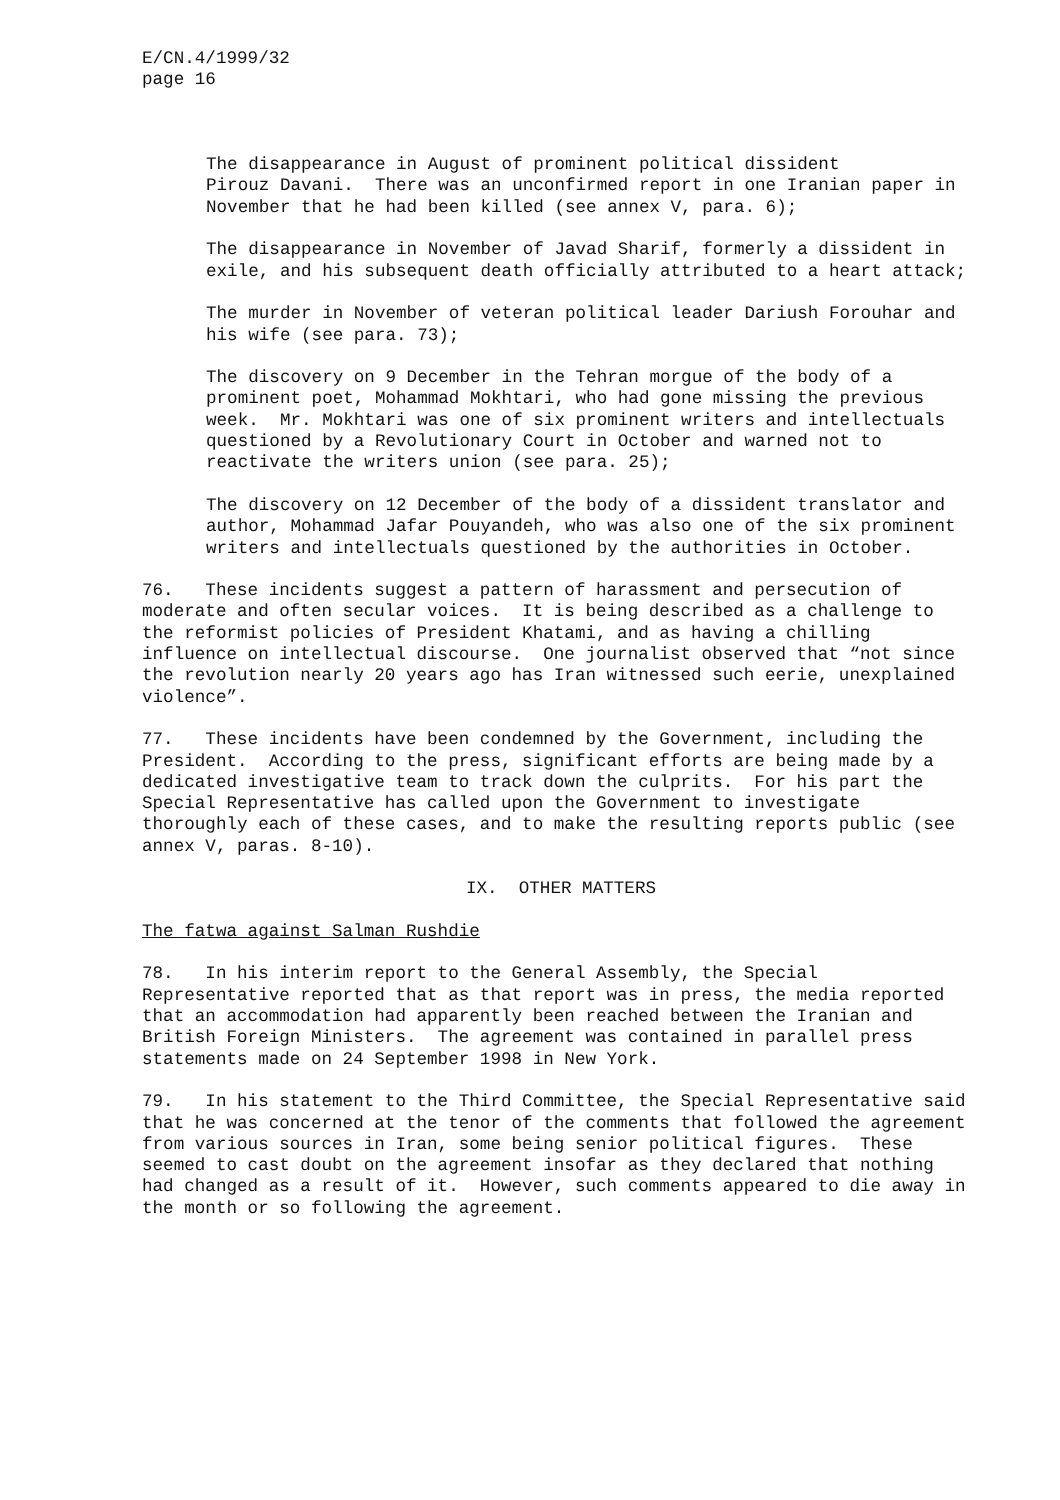E/CN.4/1999/32 page 16
The disappearance in August of prominent political dissident Pirouz Davani. There was an unconfirmed report in one Iranian paper in November that he had been killed (see annex V, para. 6);
The disappearance in November of Javad Sharif, formerly a dissident in exile, and his subsequent death officially attributed to a heart attack;
The murder in November of veteran political leader Dariush Forouhar and his wife (see para. 73);
The discovery on 9 December in the Tehran morgue of the body of a prominent poet, Mohammad Mokhtari, who had gone missing the previous week. Mr. Mokhtari was one of six prominent writers and intellectuals questioned by a Revolutionary Court in October and warned not to reactivate the writers union (see para. 25);
The discovery on 12 December of the body of a dissident translator and author, Mohammad Jafar Pouyandeh, who was also one of the six prominent writers and intellectuals questioned by the authorities in October.
76. These incidents suggest a pattern of harassment and persecution of moderate and often secular voices. It is being described as a challenge to the reformist policies of President Khatami, and as having a chilling influence on intellectual discourse. One journalist observed that “not since the revolution nearly 20 years ago has Iran witnessed such eerie, unexplained violence”.
77. These incidents have been condemned by the Government, including the President. According to the press, significant efforts are being made by a dedicated investigative team to track down the culprits. For his part the Special Representative has called upon the Government to investigate thoroughly each of these cases, and to make the resulting reports public (see annex V, paras. 8-10).
IX. OTHER MATTERS
The fatwa against Salman Rushdie
78. In his interim report to the General Assembly, the Special Representative reported that as that report was in press, the media reported that an accommodation had apparently been reached between the Iranian and British Foreign Ministers. The agreement was contained in parallel press statements made on 24 September 1998 in New York.
79. In his statement to the Third Committee, the Special Representative said that he was concerned at the tenor of the comments that followed the agreement from various sources in Iran, some being senior political figures. These seemed to cast doubt on the agreement insofar as they declared that nothing had changed as a result of it. However, such comments appeared to die away in the month or so following the agreement.